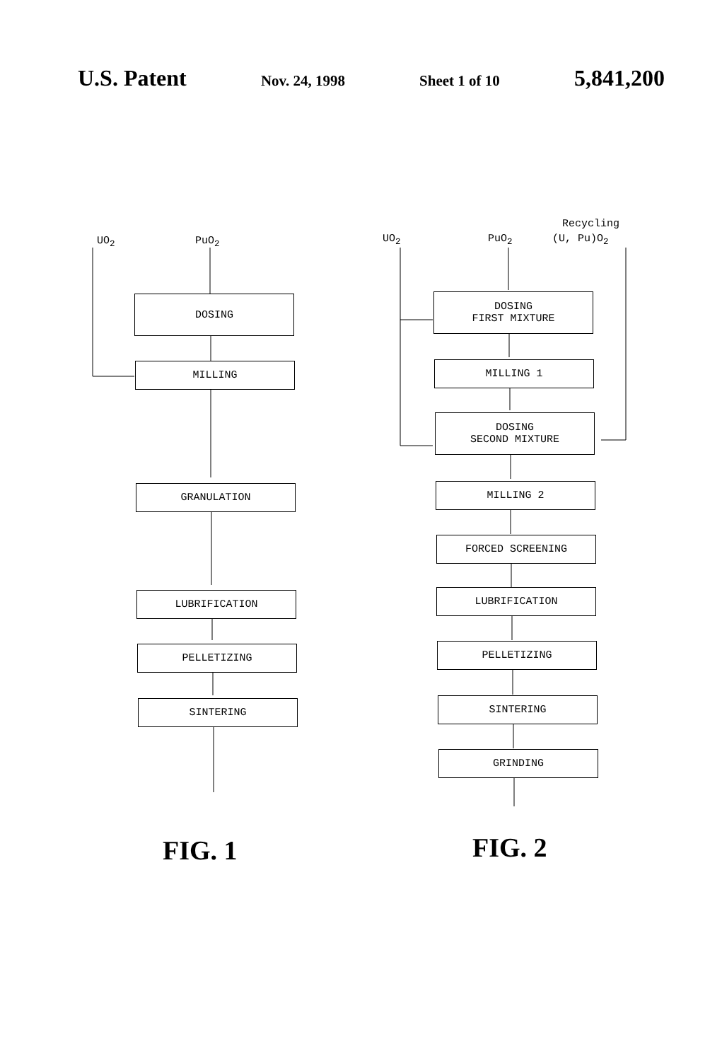U.S. Patent Nov. 24, 1998 Sheet 1 of 10 5,841,200
UO<sub>2</sub> PuO<sub>2</sub>
DOSING
MILLING
GRANULATION
LUBRIFICATION
PELLETIZING
SINTERING
FIG. 1
Recycling
UO<sub>2</sub> PuO<sub>2</sub> (U, Pu)O<sub>2</sub>
DOSING
FIRST MIXTURE
MILLING 1
DOSING
SECOND MIXTURE
MILLING 2
FORCED SCREENING
LUBRIFICATION
PELLETIZING
SINTERING
GRINDING
FIG. 2